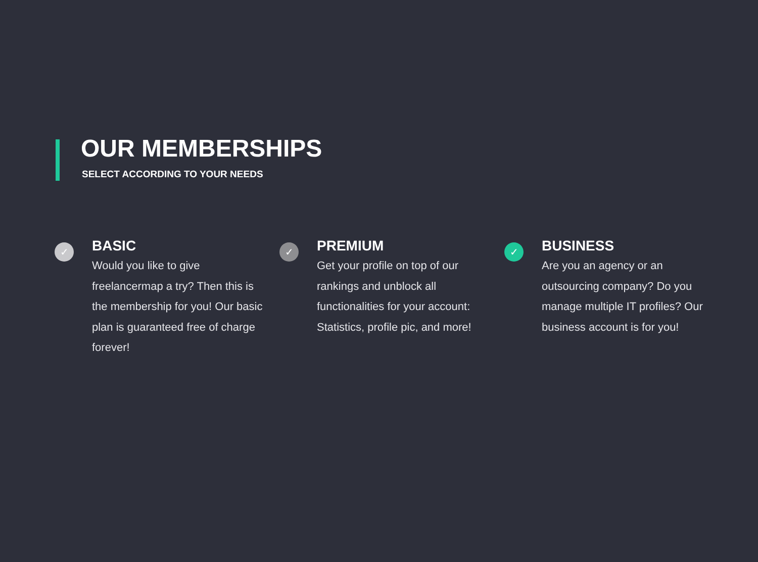OUR MEMBERSHIPS
SELECT ACCORDING TO YOUR NEEDS
✓
BASIC
Would you like to give freelancermap a try? Then this is the membership for you! Our basic plan is guaranteed free of charge forever!
✓
PREMIUM
Get your profile on top of our rankings and unblock all functionalities for your account: Statistics, profile pic, and more!
✓
BUSINESS
Are you an agency or an outsourcing company? Do you manage multiple IT profiles? Our business account is for you!